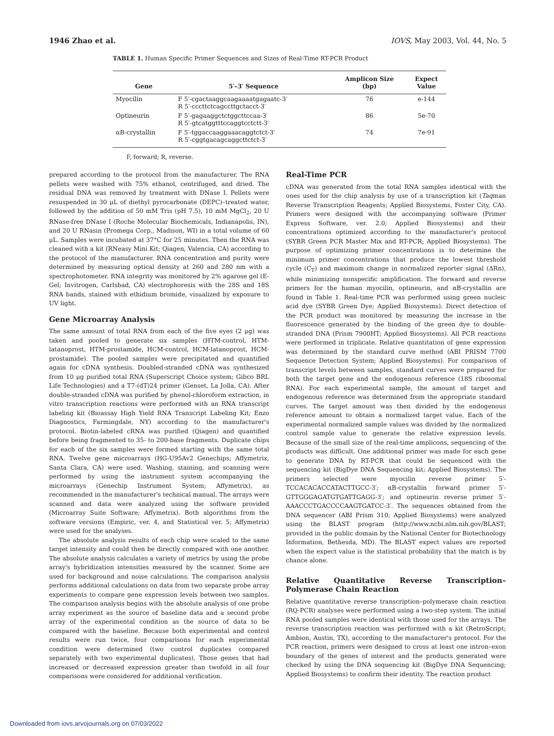1946 Zhao et al. IOVS, May 2003, Vol. 44, No. 5
TABLE 1. Human Specific Primer Sequences and Sizes of Real-Time RT-PCR Product
| Gene | 5′–3′ Sequence | Amplicon Size (bp) | Expect Value |
| --- | --- | --- | --- |
| Myocilin | F 5′-cgactaaggcaagaaaatgagaatc-3′ R 5′-cccttctcagccttgctacct-3′ | 76 | e-144 |
| Optineurin | F 5′-gagaaggctctggcttccaa-3′ R 5′-gtcatggtttccaggtcctctt-3′ | 86 | 5e-70 |
| αB-crystallin | F 5′-tggaccaaggaaacaggtctct-3′ R 5′-cggtgacagcaggcttctct-3′ | 74 | 7e-91 |
F, forward; R, reverse.
prepared according to the protocol from the manufacturer. The RNA pellets were washed with 75% ethanol, centrifuged, and dried. The residual DNA was removed by treatment with DNase I. Pellets were resuspended in 30 μL of diethyl pyrocarbonate (DEPC)–treated water, followed by the addition of 50 mM Tris (pH 7.5), 10 mM MgCl<sub>2</sub>, 20 U RNase-free DNase I (Roche Molecular Biochemicals, Indianapolis, IN), and 20 U RNasin (Promega Corp., Madison, WI) in a total volume of 60 μL. Samples were incubated at 37°C for 25 minutes. Then the RNA was cleaned with a kit (RNeasy Mini Kit; Qiagen, Valencia, CA) according to the protocol of the manufacturer. RNA concentration and purity were determined by measuring optical density at 260 and 280 nm with a spectrophotometer. RNA integrity was monitored by 2% agarose gel (E-Gel; Invitrogen, Carlsbad, CA) electrophoresis with the 28S and 18S RNA bands, stained with ethidium bromide, visualized by exposure to UV light.
Gene Microarray Analysis
The same amount of total RNA from each of the five eyes (2 μg) was taken and pooled to generate six samples (HTM-control, HTM-latanoprost, HTM-prostamide, HCM-control, HCM-latanoprost, HCM-prostamide). The pooled samples were precipitated and quantified again for cDNA synthesis. Doubled-stranded cDNA was synthesized from 10 μg purified total RNA (Superscript Choice system; Gibco BRL Life Technologies) and a T7-(dT)24 primer (Genset, La Jolla, CA). After double-stranded cDNA was purified by phenol-chloroform extraction, in vitro transcription reactions were performed with an RNA transcript labeling kit (Bioassay High Yield RNA Transcript Labeling Kit; Enzo Diagnostics, Farmingdale, NY) according to the manufacturer's protocol. Biotin-labeled cRNA was purified (Qiagen) and quantified before being fragmented to 35- to 200-base fragments. Duplicate chips for each of the six samples were formed starting with the same total RNA. Twelve gene microarrays (HG-U95Av2 Genechips; Affymetrix, Santa Clara, CA) were used. Washing, staining, and scanning were performed by using the instrument system accompanying the microarrays (Genechip Instrument System; Affymetrix), as recommended in the manufacturer's technical manual. The arrays were scanned and data were analyzed using the software provided (Microarray Suite Software; Affymetrix). Both algorithms from the software versions (Empiric, ver. 4, and Statistical ver. 5; Affymetrix) were used for the analyses.
The absolute analysis results of each chip were scaled to the same target intensity and could then be directly compared with one another. The absolute analysis calculates a variety of metrics by using the probe array's hybridization intensities measured by the scanner. Some are used for background and noise calculations. The comparison analysis performs additional calculations on data from two separate probe array experiments to compare gene expression levels between two samples. The comparison analysis begins with the absolute analysis of one probe array experiment as the source of baseline data and a second probe array of the experimental condition as the source of data to be compared with the baseline. Because both experimental and control results were run twice, four comparisons for each experimental condition were determined (two control duplicates compared separately with two experimental duplicates). Those genes that had increased or decreased expression greater than twofold in all four comparisons were considered for additional verification.
Real-Time PCR
cDNA was generated from the total RNA samples identical with the ones used for the chip analysis by use of a transcription kit (Taqman Reverse Transcription Reagents; Applied Biosystems, Foster City, CA). Primers were designed with the accompanying software (Primer Express Software, ver. 2.0; Applied Biosystems) and their concentrations optimized according to the manufacturer's protocol (SYBR Green PCR Master Mix and RT-PCR; Applied Biosystems). The purpose of optimizing primer concentrations is to determine the minimum primer concentrations that produce the lowest threshold cycle (C<sub>T</sub>) and maximum change in normalized reporter signal (ΔRn), while minimizing nonspecific amplification. The forward and reverse primers for the human myocilin, optineurin, and αB-crystallin are found in Table 1. Real-time PCR was performed using green nucleic acid dye (SYBR Green Dye; Applied Biosystems). Direct detection of the PCR product was monitored by measuring the increase in the fluorescence generated by the binding of the green dye to double-stranded DNA (Prism 7900HT; Applied Biosystems). All PCR reactions were performed in triplicate. Relative quantitation of gene expression was determined by the standard curve method (ABI PRISM 7700 Sequence Detection System; Applied Biosystems). For comparison of transcript levels between samples, standard curves were prepared for both the target gene and the endogenous reference (18S ribosomal RNA). For each experimental sample, the amount of target and endogenous reference was determined from the appropriate standard curves. The target amount was then divided by the endogenous reference amount to obtain a normalized target value. Each of the experimental normalized sample values was divided by the normalized control sample value to generate the relative expression levels. Because of the small size of the real-time amplicons, sequencing of the products was difficult. One additional primer was made for each gene to generate DNA by RT-PCR that could be sequenced with the sequencing kit (BigDye DNA Sequencing kit; Applied Biosystems). The primers selected were myocilin reverse primer 5′-TCCACACACCATACTTGCC-3′; αB-crystallin forward primer 5′-GTTGGGAGATGTGATTGAGG-3′; and optineurin reverse primer 5′-AAACCCTGACCCCAAGTGATCC-3′. The sequences obtained from the DNA sequencer (ABI Prism 310; Applied Biosystems) were analyzed using the BLAST program (http://www.ncbi.nlm.nih.gov/BLAST; provided in the public domain by the National Center for Biotechnology Information, Bethesda, MD). The BLAST expect values are reported when the expect value is the statistical probability that the match is by chance alone.
Relative Quantitative Reverse Transcription–Polymerase Chain Reaction
Relative quantitative reverse transcription–polymerase chain reaction (RQ-PCR) analyses were performed using a two-step system. The initial RNA pooled samples were identical with those used for the arrays. The reverse transcription reaction was performed with a kit (RetroScript; Ambion, Austin, TX), according to the manufacturer's protocol. For the PCR reaction, primers were designed to cross at least one intron–exon boundary of the genes of interest and the products generated were checked by using the DNA sequencing kit (BigDye DNA Sequencing; Applied Biosystems) to confirm their identity. The reaction product
Downloaded from iovs.arvojournals.org on 07/03/2022